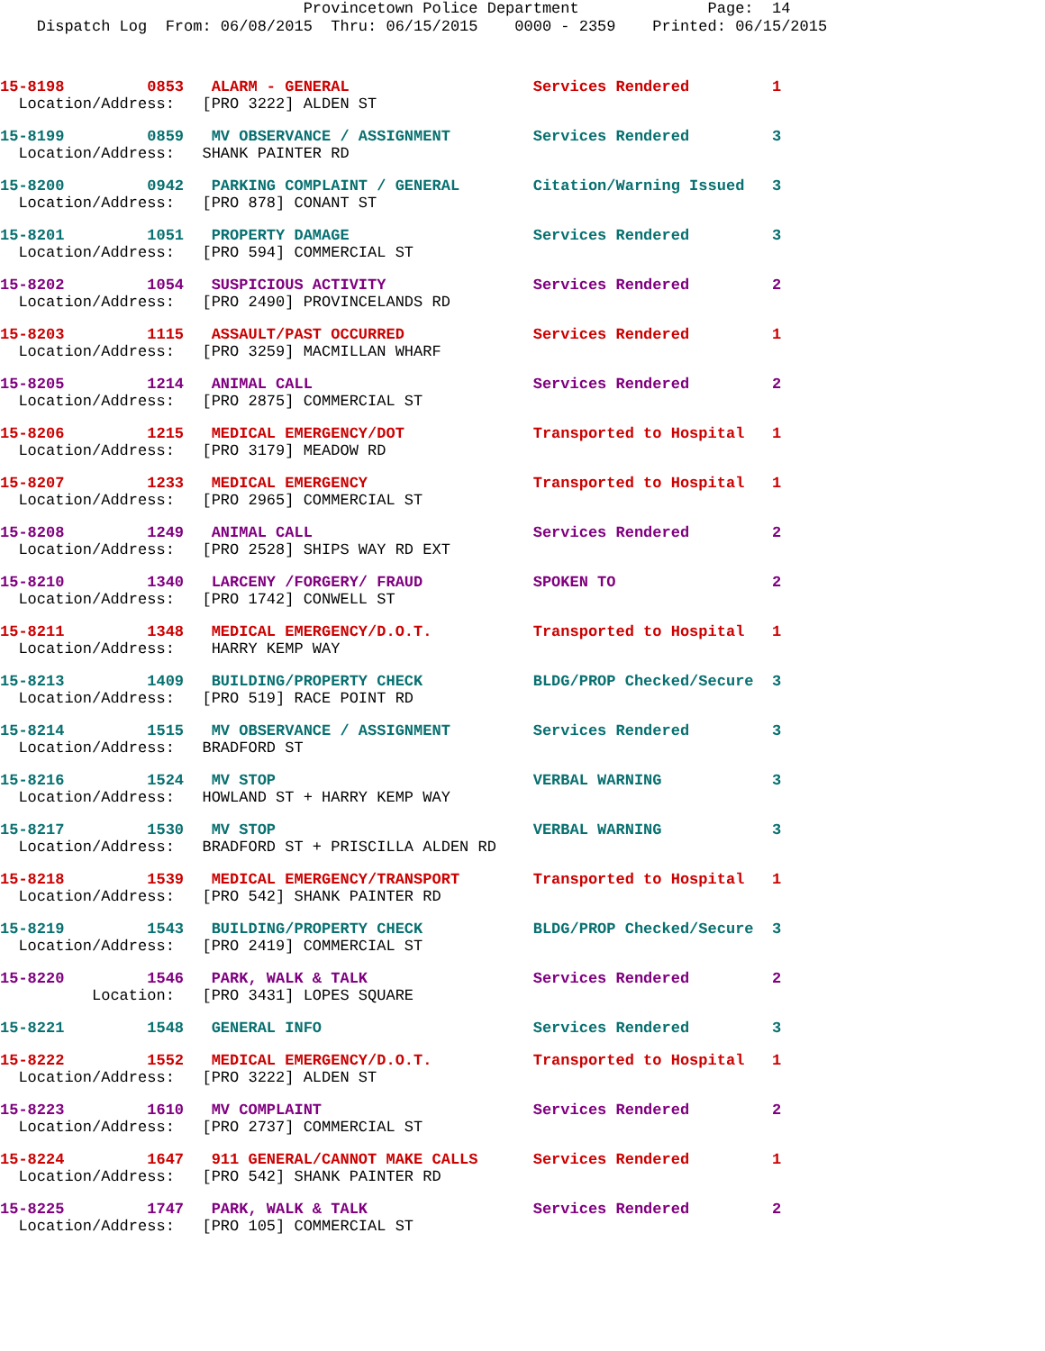Provincetown Police Department Page: 14 Dispatch Log From: 06/08/2015 Thru: 06/15/2015 0000 - 2359 Printed: 06/15/2015
15-8198 0853 ALARM - GENERAL Services Rendered 1 Location/Address: [PRO 3222] ALDEN ST
15-8199 0859 MV OBSERVANCE / ASSIGNMENT Services Rendered 3 Location/Address: SHANK PAINTER RD
15-8200 0942 PARKING COMPLAINT / GENERAL Citation/Warning Issued 3 Location/Address: [PRO 878] CONANT ST
15-8201 1051 PROPERTY DAMAGE Services Rendered 3 Location/Address: [PRO 594] COMMERCIAL ST
15-8202 1054 SUSPICIOUS ACTIVITY Services Rendered 2 Location/Address: [PRO 2490] PROVINCELANDS RD
15-8203 1115 ASSAULT/PAST OCCURRED Services Rendered 1 Location/Address: [PRO 3259] MACMILLAN WHARF
15-8205 1214 ANIMAL CALL Services Rendered 2 Location/Address: [PRO 2875] COMMERCIAL ST
15-8206 1215 MEDICAL EMERGENCY/DOT Transported to Hospital 1 Location/Address: [PRO 3179] MEADOW RD
15-8207 1233 MEDICAL EMERGENCY Transported to Hospital 1 Location/Address: [PRO 2965] COMMERCIAL ST
15-8208 1249 ANIMAL CALL Services Rendered 2 Location/Address: [PRO 2528] SHIPS WAY RD EXT
15-8210 1340 LARCENY /FORGERY/ FRAUD SPOKEN TO 2 Location/Address: [PRO 1742] CONWELL ST
15-8211 1348 MEDICAL EMERGENCY/D.O.T. Transported to Hospital 1 Location/Address: HARRY KEMP WAY
15-8213 1409 BUILDING/PROPERTY CHECK BLDG/PROP Checked/Secure 3 Location/Address: [PRO 519] RACE POINT RD
15-8214 1515 MV OBSERVANCE / ASSIGNMENT Services Rendered 3 Location/Address: BRADFORD ST
15-8216 1524 MV STOP VERBAL WARNING 3 Location/Address: HOWLAND ST + HARRY KEMP WAY
15-8217 1530 MV STOP VERBAL WARNING 3 Location/Address: BRADFORD ST + PRISCILLA ALDEN RD
15-8218 1539 MEDICAL EMERGENCY/TRANSPORT Transported to Hospital 1 Location/Address: [PRO 542] SHANK PAINTER RD
15-8219 1543 BUILDING/PROPERTY CHECK BLDG/PROP Checked/Secure 3 Location/Address: [PRO 2419] COMMERCIAL ST
15-8220 1546 PARK, WALK & TALK Services Rendered 2 Location: [PRO 3431] LOPES SQUARE
15-8221 1548 GENERAL INFO Services Rendered 3
15-8222 1552 MEDICAL EMERGENCY/D.O.T. Transported to Hospital 1 Location/Address: [PRO 3222] ALDEN ST
15-8223 1610 MV COMPLAINT Services Rendered 2 Location/Address: [PRO 2737] COMMERCIAL ST
15-8224 1647 911 GENERAL/CANNOT MAKE CALLS Services Rendered 1 Location/Address: [PRO 542] SHANK PAINTER RD
15-8225 1747 PARK, WALK & TALK Services Rendered 2 Location/Address: [PRO 105] COMMERCIAL ST